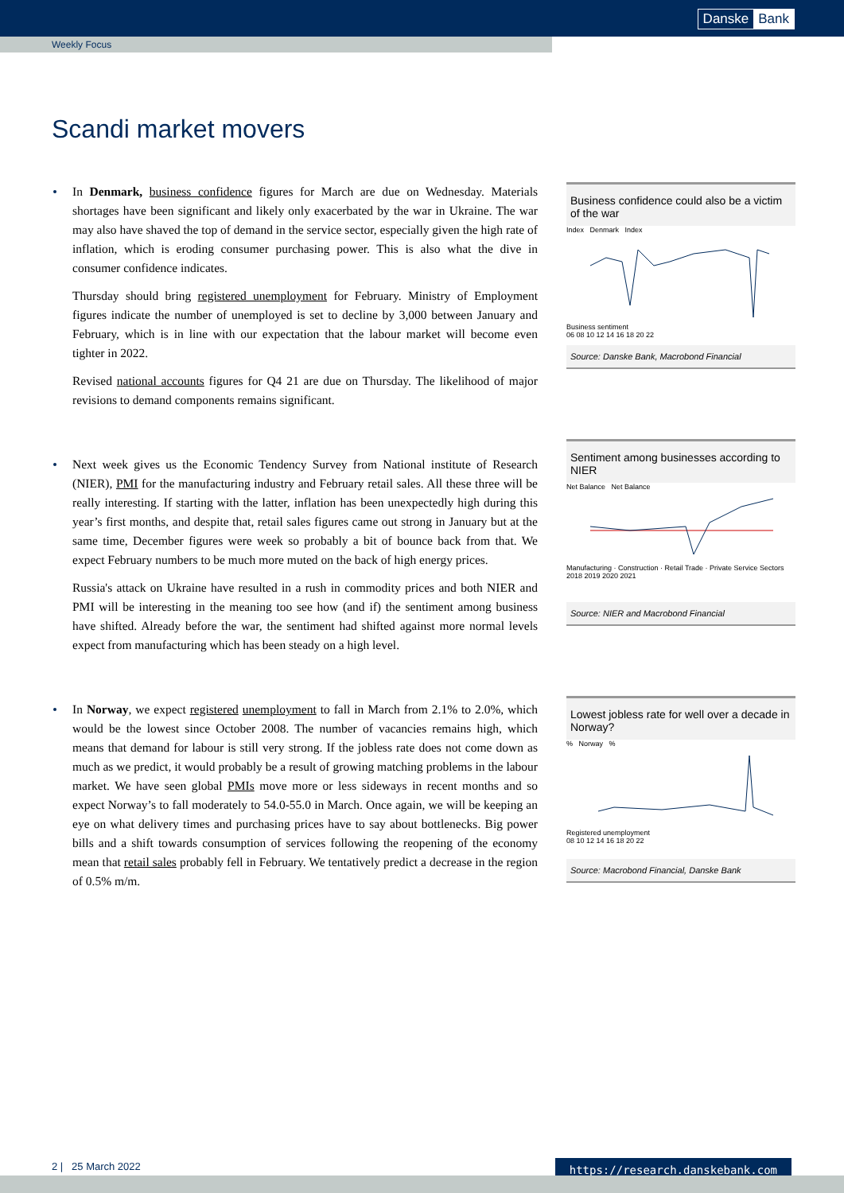Danske Bank
Weekly Focus
Scandi market movers
In Denmark, business confidence figures for March are due on Wednesday. Materials shortages have been significant and likely only exacerbated by the war in Ukraine. The war may also have shaved the top of demand in the service sector, especially given the high rate of inflation, which is eroding consumer purchasing power. This is also what the dive in consumer confidence indicates.
Thursday should bring registered unemployment for February. Ministry of Employment figures indicate the number of unemployed is set to decline by 3,000 between January and February, which is in line with our expectation that the labour market will become even tighter in 2022.
Revised national accounts figures for Q4 21 are due on Thursday. The likelihood of major revisions to demand components remains significant.
Next week gives us the Economic Tendency Survey from National institute of Research (NIER), PMI for the manufacturing industry and February retail sales. All these three will be really interesting. If starting with the latter, inflation has been unexpectedly high during this year’s first months, and despite that, retail sales figures came out strong in January but at the same time, December figures were week so probably a bit of bounce back from that. We expect February numbers to be much more muted on the back of high energy prices.
Russia's attack on Ukraine have resulted in a rush in commodity prices and both NIER and PMI will be interesting in the meaning too see how (and if) the sentiment among business have shifted. Already before the war, the sentiment had shifted against more normal levels expect from manufacturing which has been steady on a high level.
In Norway, we expect registered unemployment to fall in March from 2.1% to 2.0%, which would be the lowest since October 2008. The number of vacancies remains high, which means that demand for labour is still very strong. If the jobless rate does not come down as much as we predict, it would probably be a result of growing matching problems in the labour market. We have seen global PMIs move more or less sideways in recent months and so expect Norway’s to fall moderately to 54.0-55.0 in March. Once again, we will be keeping an eye on what delivery times and purchasing prices have to say about bottlenecks. Big power bills and a shift towards consumption of services following the reopening of the economy mean that retail sales probably fell in February. We tentatively predict a decrease in the region of 0.5% m/m.
Business confidence could also be a victim of the war
Index Denmark Index
Business sentiment
06 08 10 12 14 16 18 20 22
Source: Danske Bank, Macrobond Financial
Sentiment among businesses according to NIER
Net Balance Net Balance
Manufacturing · Construction · Retail Trade · Private Service Sectors
2018 2019 2020 2021
Source: NIER and Macrobond Financial
Lowest jobless rate for well over a decade in Norway?
% Norway %
Registered unemployment
08 10 12 14 16 18 20 22
Source: Macrobond Financial, Danske Bank
2 | 25 March 2022
https://research.danskebank.com